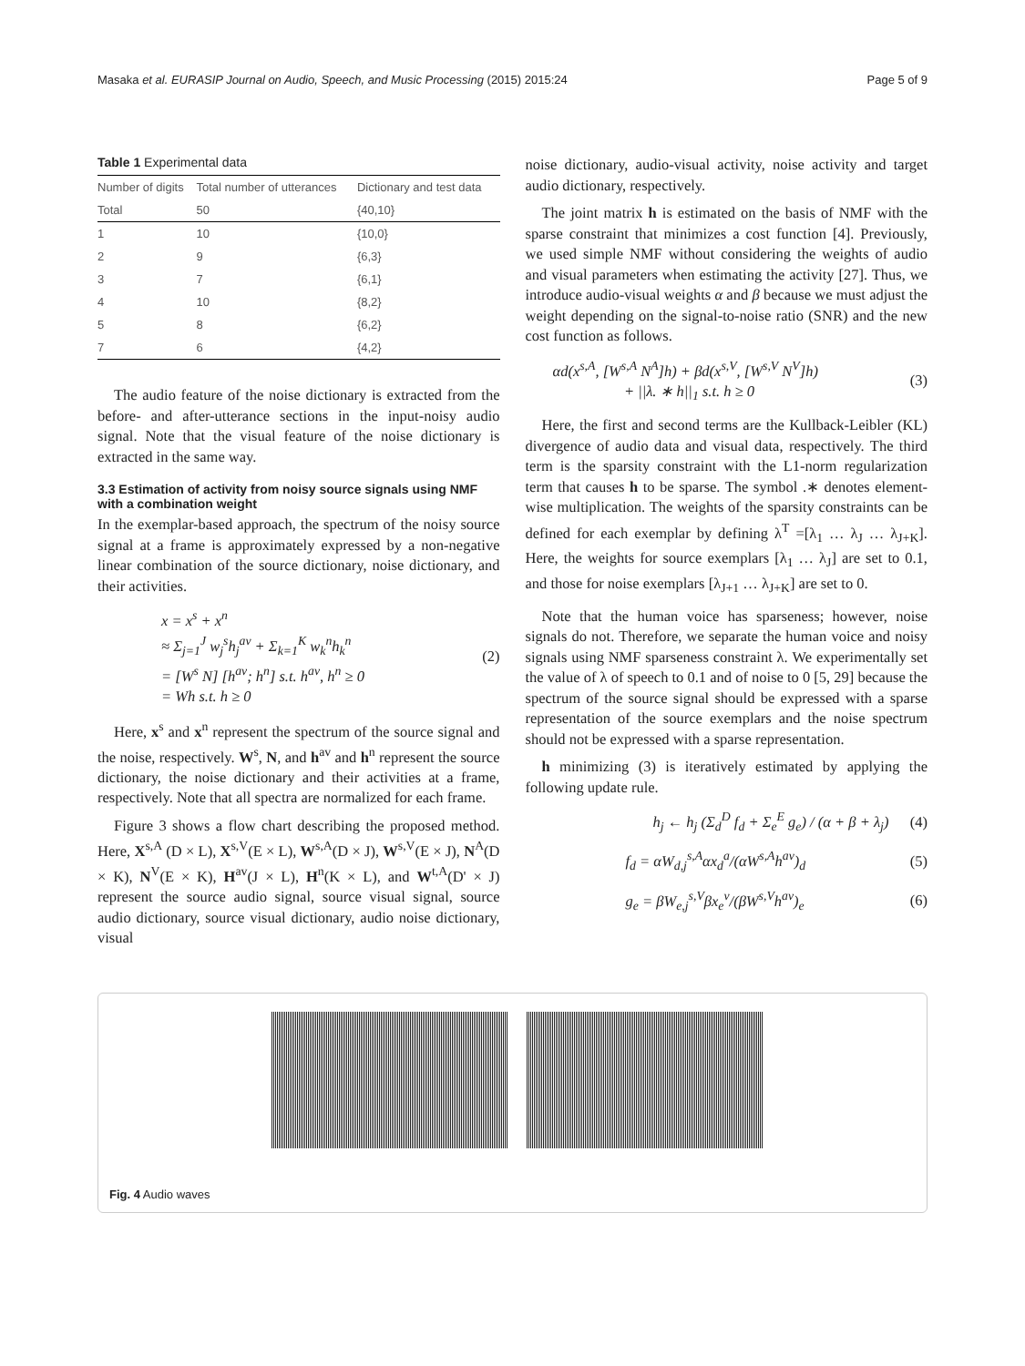Masaka et al. EURASIP Journal on Audio, Speech, and Music Processing (2015) 2015:24 Page 5 of 9
Table 1 Experimental data
| Number of digits | Total number of utterances | Dictionary and test data |
| --- | --- | --- |
| Total | 50 | {40,10} |
| 1 | 10 | {10,0} |
| 2 | 9 | {6,3} |
| 3 | 7 | {6,1} |
| 4 | 10 | {8,2} |
| 5 | 8 | {6,2} |
| 7 | 6 | {4,2} |
The audio feature of the noise dictionary is extracted from the before- and after-utterance sections in the input-noisy audio signal. Note that the visual feature of the noise dictionary is extracted in the same way.
3.3 Estimation of activity from noisy source signals using NMF with a combination weight
In the exemplar-based approach, the spectrum of the noisy source signal at a frame is approximately expressed by a non-negative linear combination of the source dictionary, noise dictionary, and their activities.
x = x<sup>s</sup> + x<sup>n</sup>
≈ Σ<sub>j=1</sub><sup>J</sup> w<sub>j</sub><sup>s</sup>h<sub>j</sub><sup>av</sup> + Σ<sub>k=1</sub><sup>K</sup> w<sub>k</sub><sup>n</sup>h<sub>k</sub><sup>n</sup>
= [W<sup>s</sup> N] [h<sup>av</sup>; h<sup>n</sup>] s.t. h<sup>av</sup>, h<sup>n</sup> ≥ 0
= Wh s.t. h ≥ 0 (2)
Here, x<sup>s</sup> and x<sup>n</sup> represent the spectrum of the source signal and the noise, respectively. W<sup>s</sup>, N, and h<sup>av</sup> and h<sup>n</sup> represent the source dictionary, the noise dictionary and their activities at a frame, respectively. Note that all spectra are normalized for each frame.
Figure 3 shows a flow chart describing the proposed method. Here, X<sup>s,A</sup> (D × L), X<sup>s,V</sup>(E × L), W<sup>s,A</sup>(D × J), W<sup>s,V</sup>(E × J), N<sup>A</sup>(D × K), N<sup>V</sup>(E × K), H<sup>av</sup>(J × L), H<sup>n</sup>(K × L), and W<sup>t,A</sup>(D' × J) represent the source audio signal, source visual signal, source audio dictionary, source visual dictionary, audio noise dictionary, visual
noise dictionary, audio-visual activity, noise activity and target audio dictionary, respectively.
The joint matrix h is estimated on the basis of NMF with the sparse constraint that minimizes a cost function [4]. Previously, we used simple NMF without considering the weights of audio and visual parameters when estimating the activity [27]. Thus, we introduce audio-visual weights α and β because we must adjust the weight depending on the signal-to-noise ratio (SNR) and the new cost function as follows.
αd(x<sup>s,A</sup>, [W<sup>s,A</sup> N<sup>A</sup>]h) + βd(x<sup>s,V</sup>, [W<sup>s,V</sup> N<sup>V</sup>]h)
+ ||λ. ∗ h||<sub>1</sub> s.t. h ≥ 0 (3)
Here, the first and second terms are the Kullback-Leibler (KL) divergence of audio data and visual data, respectively. The third term is the sparsity constraint with the L1-norm regularization term that causes h to be sparse. The symbol .∗ denotes element-wise multiplication. The weights of the sparsity constraints can be defined for each exemplar by defining λ<sup>T</sup> =[λ<sub>1</sub> … λ<sub>J</sub> … λ<sub>J+K</sub>]. Here, the weights for source exemplars [λ<sub>1</sub> … λ<sub>J</sub>] are set to 0.1, and those for noise exemplars [λ<sub>J+1</sub> … λ<sub>J+K</sub>] are set to 0.
Note that the human voice has sparseness; however, noise signals do not. Therefore, we separate the human voice and noisy signals using NMF sparseness constraint λ. We experimentally set the value of λ of speech to 0.1 and of noise to 0 [5, 29] because the spectrum of the source signal should be expressed with a sparse representation of the source exemplars and the noise spectrum should not be expressed with a sparse representation.
h minimizing (3) is iteratively estimated by applying the following update rule.
h<sub>j</sub> ← h<sub>j</sub> (Σ<sub>d</sub><sup>D</sup> f<sub>d</sub> + Σ<sub>e</sub><sup>E</sup> g<sub>e</sub>) / (α + β + λ<sub>j</sub>) (4)
f<sub>d</sub> = αW<sub>d,j</sub><sup>s,A</sup>αx<sub>d</sub><sup>a</sup>/(αW<sup>s,A</sup>h<sup>av</sup>)<sub>d</sub> (5)
g<sub>e</sub> = βW<sub>e,j</sub><sup>s,V</sup>βx<sub>e</sub><sup>v</sup>/(βW<sup>s,V</sup>h<sup>av</sup>)<sub>e</sub> (6)
Fig. 4 Audio waves